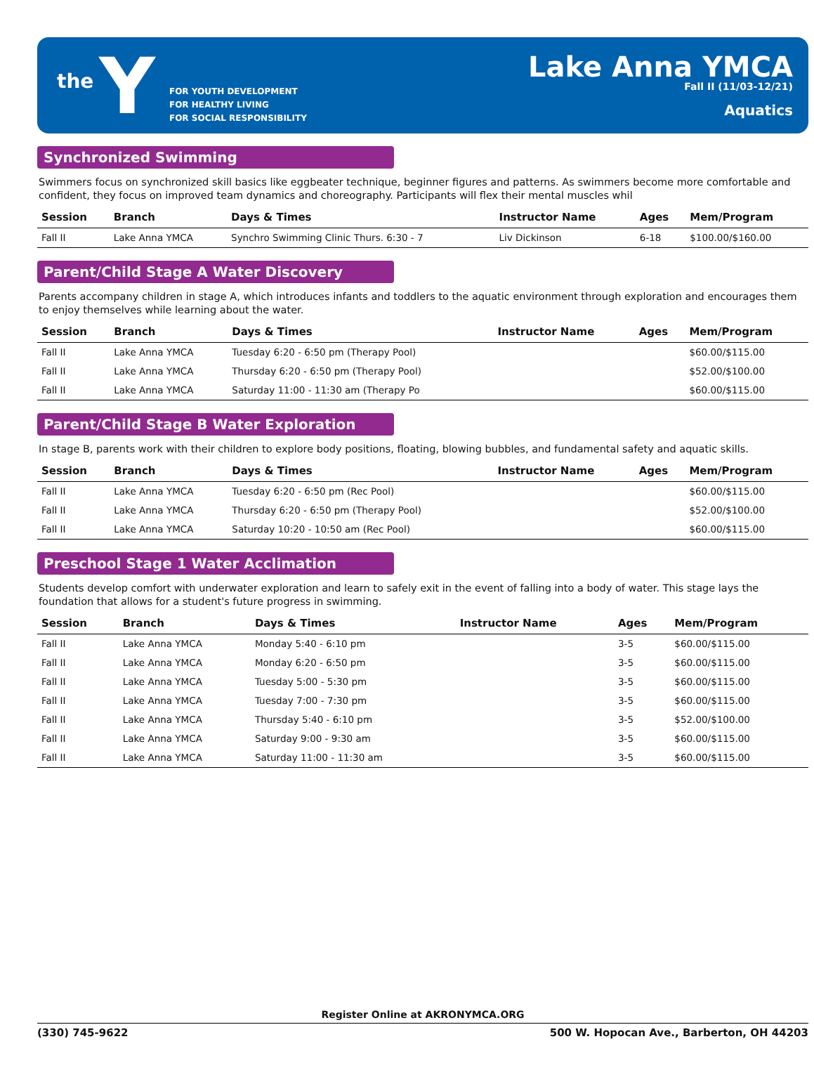the Y
FOR YOUTH DEVELOPMENT
FOR HEALTHY LIVING
FOR SOCIAL RESPONSIBILITY
Lake Anna YMCA
Fall II (11/03-12/21)
Aquatics
Synchronized Swimming
Swimmers focus on synchronized skill basics like eggbeater technique, beginner figures and patterns. As swimmers become more comfortable and confident, they focus on improved team dynamics and choreography. Participants will flex their mental muscles whil
| Session | Branch | Days & Times | Instructor Name | Ages | Mem/Program |
| --- | --- | --- | --- | --- | --- |
| Fall II | Lake Anna YMCA | Synchro Swimming Clinic Thurs. 6:30 - 7 | Liv Dickinson | 6-18 | $100.00/$160.00 |
Parent/Child Stage A Water Discovery
Parents accompany children in stage A, which introduces infants and toddlers to the aquatic environment through exploration and encourages them to enjoy themselves while learning about the water.
| Session | Branch | Days & Times | Instructor Name | Ages | Mem/Program |
| --- | --- | --- | --- | --- | --- |
| Fall II | Lake Anna YMCA | Tuesday 6:20 - 6:50 pm (Therapy Pool) | | | $60.00/$115.00 |
| Fall II | Lake Anna YMCA | Thursday 6:20 - 6:50 pm (Therapy Pool) | | | $52.00/$100.00 |
| Fall II | Lake Anna YMCA | Saturday 11:00 - 11:30 am (Therapy Po | | | $60.00/$115.00 |
Parent/Child Stage B Water Exploration
In stage B, parents work with their children to explore body positions, floating, blowing bubbles, and fundamental safety and aquatic skills.
| Session | Branch | Days & Times | Instructor Name | Ages | Mem/Program |
| --- | --- | --- | --- | --- | --- |
| Fall II | Lake Anna YMCA | Tuesday 6:20 - 6:50 pm (Rec Pool) | | | $60.00/$115.00 |
| Fall II | Lake Anna YMCA | Thursday 6:20 - 6:50 pm (Therapy Pool) | | | $52.00/$100.00 |
| Fall II | Lake Anna YMCA | Saturday 10:20 - 10:50 am (Rec Pool) | | | $60.00/$115.00 |
Preschool Stage 1 Water Acclimation
Students develop comfort with underwater exploration and learn to safely exit in the event of falling into a body of water. This stage lays the foundation that allows for a student's future progress in swimming.
| Session | Branch | Days & Times | Instructor Name | Ages | Mem/Program |
| --- | --- | --- | --- | --- | --- |
| Fall II | Lake Anna YMCA | Monday 5:40 - 6:10 pm | | 3-5 | $60.00/$115.00 |
| Fall II | Lake Anna YMCA | Monday 6:20 - 6:50 pm | | 3-5 | $60.00/$115.00 |
| Fall II | Lake Anna YMCA | Tuesday 5:00 - 5:30 pm | | 3-5 | $60.00/$115.00 |
| Fall II | Lake Anna YMCA | Tuesday 7:00 - 7:30 pm | | 3-5 | $60.00/$115.00 |
| Fall II | Lake Anna YMCA | Thursday 5:40 - 6:10 pm | | 3-5 | $52.00/$100.00 |
| Fall II | Lake Anna YMCA | Saturday 9:00 - 9:30 am | | 3-5 | $60.00/$115.00 |
| Fall II | Lake Anna YMCA | Saturday 11:00 - 11:30 am | | 3-5 | $60.00/$115.00 |
Register Online at AKRONYMCA.ORG
(330) 745-9622 500 W. Hopocan Ave., Barberton, OH 44203